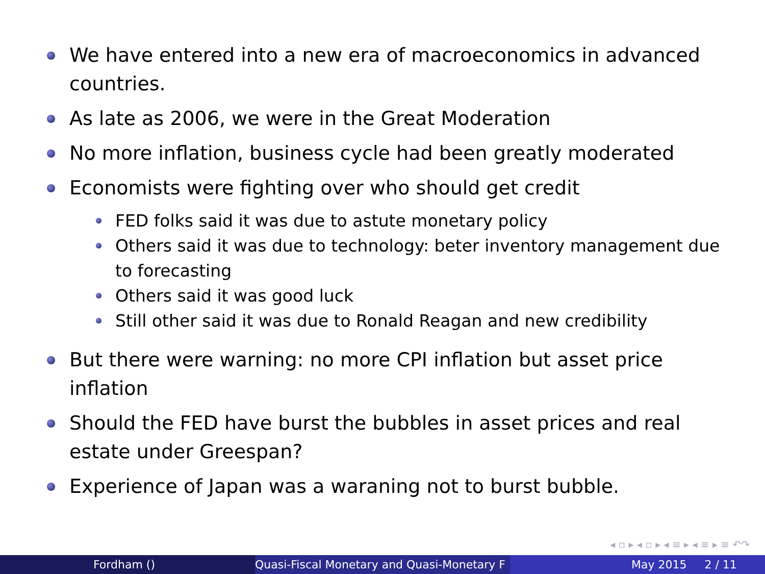We have entered into a new era of macroeconomics in advanced countries.
As late as 2006, we were in the Great Moderation
No more inflation, business cycle had been greatly moderated
Economists were fighting over who should get credit
FED folks said it was due to astute monetary policy
Others said it was due to technology: beter inventory management due to forecasting
Others said it was good luck
Still other said it was due to Ronald Reagan and new credibility
But there were warning: no more CPI inflation but asset price inflation
Should the FED have burst the bubbles in asset prices and real estate under Greespan?
Experience of Japan was a waraning not to burst bubble.
◂ ▫ ▸ ◂ ▫ ▸ ◂ ≡ ▸ ◂ ≡ ▸ ≡ ↶↷
Fordham () Quasi-Fiscal Monetary and Quasi-Monetary F
May 2015 2 / 11